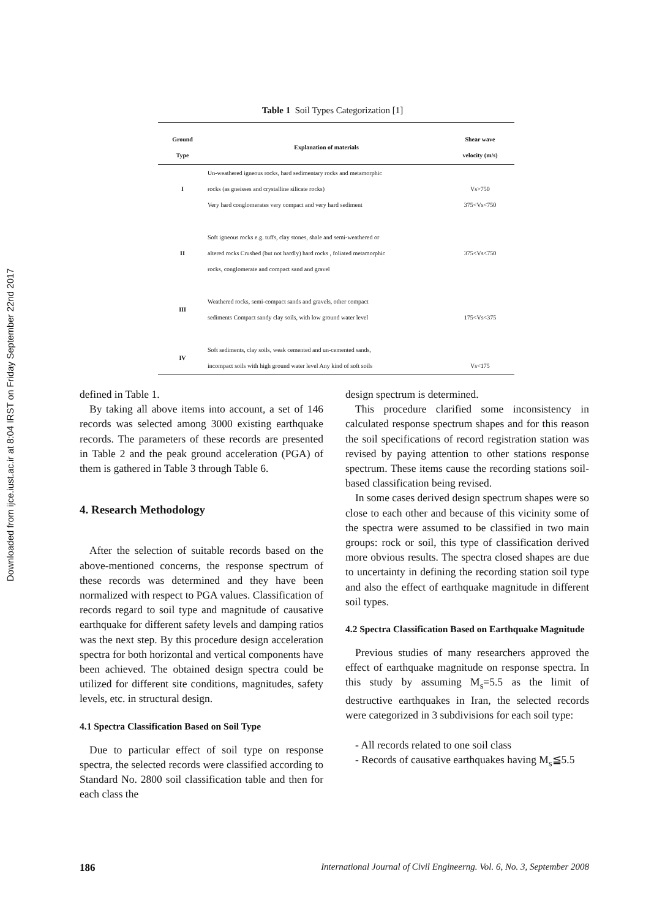Downloaded from ijce.iust.ac.ir at 8:04 IRST on Friday September 22nd 2017
Table 1 Soil Types Categorization [1]
| Ground Type | Explanation of materials | Shear wave velocity (m/s) |
| --- | --- | --- |
| I | Un-weathered igneous rocks, hard sedimentary rocks and metamorphic rocks (as gneisses and crystalline silicate rocks) Very hard conglomerates very compact and very hard sediment | Vs>750 375<Vs<750 |
| II | Soft igneous rocks e.g. tuffs, clay stones, shale and semi-weathered or altered rocks Crushed (but not hardly) hard rocks , foliated metamorphic rocks, conglomerate and compact sand and gravel | 375<Vs<750 |
| III | Weathered rocks, semi-compact sands and gravels, other compact sediments Compact sandy clay soils, with low ground water level | 175<Vs<375 |
| IV | Soft sediments, clay soils, weak cemented and un-cemented sands, incompact soils with high ground water level Any kind of soft soils | Vs<175 |
defined in Table 1.
By taking all above items into account, a set of 146 records was selected among 3000 existing earthquake records. The parameters of these records are presented in Table 2 and the peak ground acceleration (PGA) of them is gathered in Table 3 through Table 6.
4. Research Methodology
After the selection of suitable records based on the above-mentioned concerns, the response spectrum of these records was determined and they have been normalized with respect to PGA values. Classification of records regard to soil type and magnitude of causative earthquake for different safety levels and damping ratios was the next step. By this procedure design acceleration spectra for both horizontal and vertical components have been achieved. The obtained design spectra could be utilized for different site conditions, magnitudes, safety levels, etc. in structural design.
4.1 Spectra Classification Based on Soil Type
Due to particular effect of soil type on response spectra, the selected records were classified according to Standard No. 2800 soil classification table and then for each class the
design spectrum is determined.
This procedure clarified some inconsistency in calculated response spectrum shapes and for this reason the soil specifications of record registration station was revised by paying attention to other stations response spectrum. These items cause the recording stations soil-based classification being revised.
In some cases derived design spectrum shapes were so close to each other and because of this vicinity some of the spectra were assumed to be classified in two main groups: rock or soil, this type of classification derived more obvious results. The spectra closed shapes are due to uncertainty in defining the recording station soil type and also the effect of earthquake magnitude in different soil types.
4.2 Spectra Classification Based on Earthquake Magnitude
Previous studies of many researchers approved the effect of earthquake magnitude on response spectra. In this study by assuming M<sub>s</sub>=5.5 as the limit of destructive earthquakes in Iran, the selected records were categorized in 3 subdivisions for each soil type:
- All records related to one soil class
- Records of causative earthquakes having M<sub>s</sub>≦5.5
186 International Journal of Civil Engineerng. Vol. 6, No. 3, September 2008